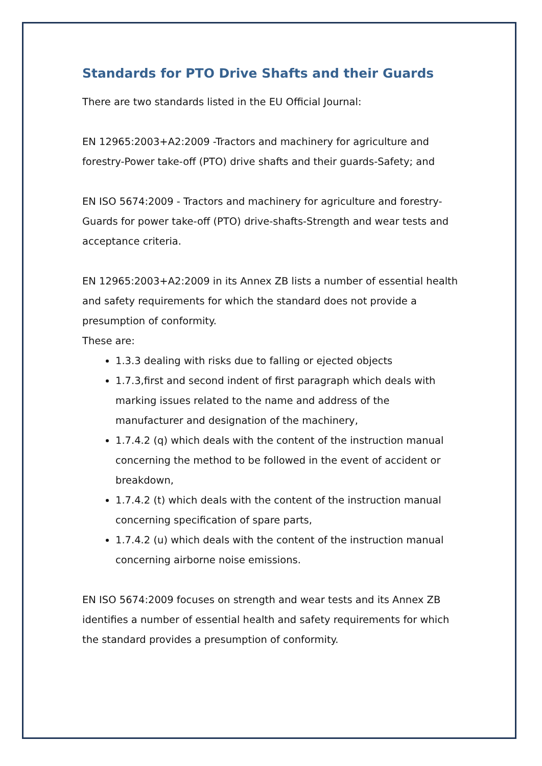Standards for PTO Drive Shafts and their Guards
There are two standards listed in the EU Official Journal:
EN 12965:2003+A2:2009 -Tractors and machinery for agriculture and forestry-Power take-off (PTO) drive shafts and their guards-Safety; and
EN ISO 5674:2009 - Tractors and machinery for agriculture and forestry-Guards for power take-off (PTO) drive-shafts-Strength and wear tests and acceptance criteria.
EN 12965:2003+A2:2009 in its Annex ZB lists a number of essential health and safety requirements for which the standard does not provide a presumption of conformity.
These are:
1.3.3 dealing with risks due to falling or ejected objects
1.7.3,first and second indent of first paragraph which deals with marking issues related to the name and address of the manufacturer and designation of the machinery,
1.7.4.2 (q) which deals with the content of the instruction manual concerning the method to be followed in the event of accident or breakdown,
1.7.4.2 (t) which deals with the content of the instruction manual concerning specification of spare parts,
1.7.4.2 (u) which deals with the content of the instruction manual concerning airborne noise emissions.
EN ISO 5674:2009 focuses on strength and wear tests and its Annex ZB identifies a number of essential health and safety requirements for which the standard provides a presumption of conformity.